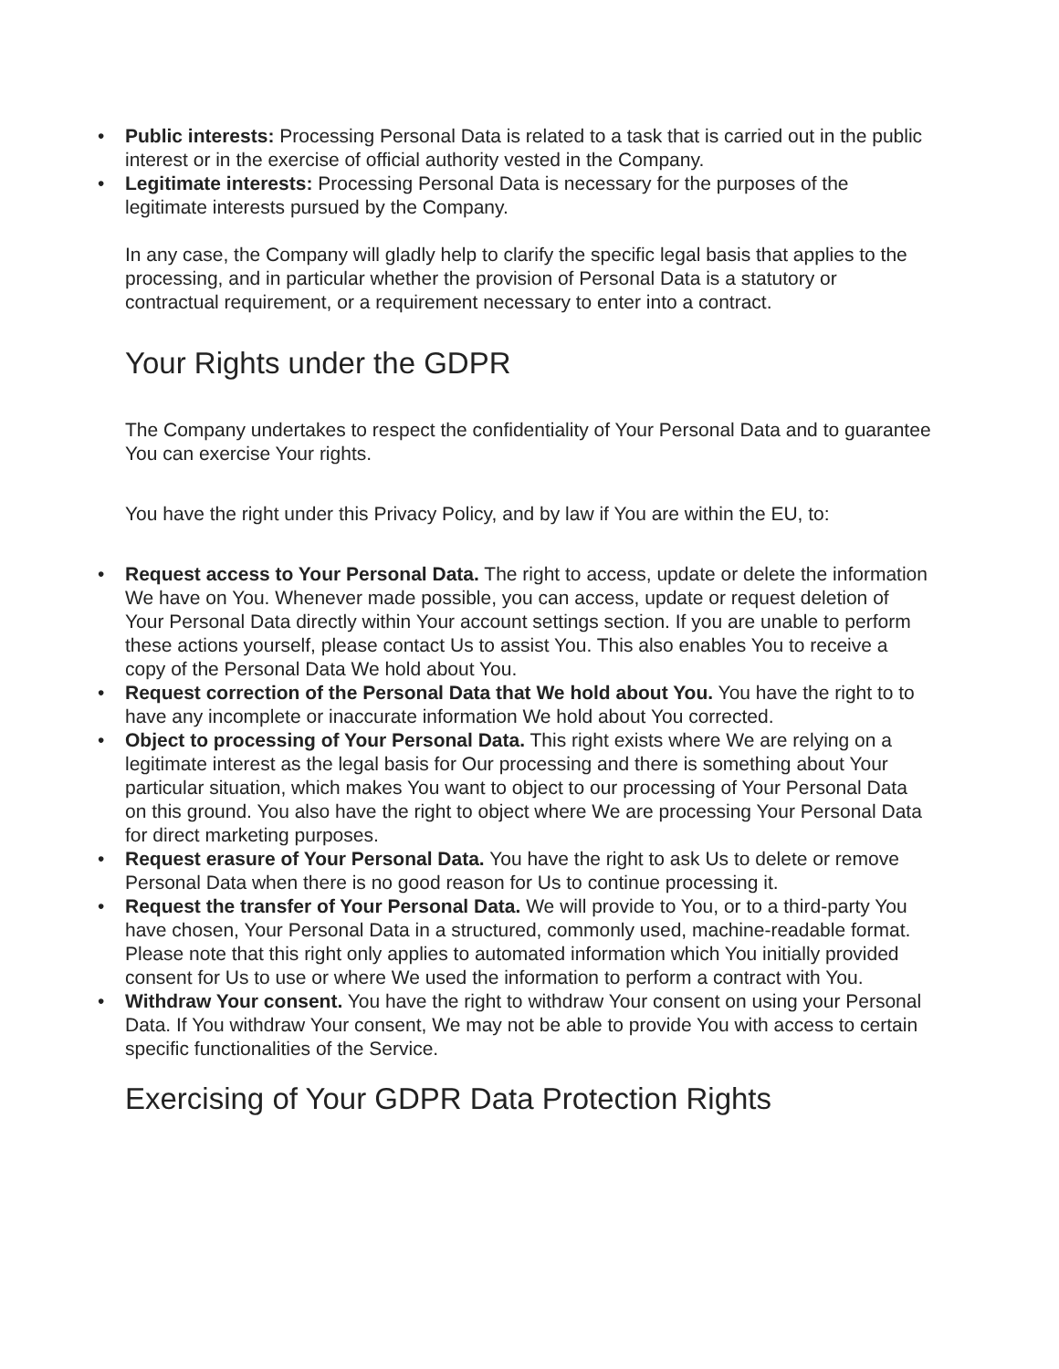• Public interests: Processing Personal Data is related to a task that is carried out in the public interest or in the exercise of official authority vested in the Company.
• Legitimate interests: Processing Personal Data is necessary for the purposes of the legitimate interests pursued by the Company.
In any case, the Company will gladly help to clarify the specific legal basis that applies to the processing, and in particular whether the provision of Personal Data is a statutory or contractual requirement, or a requirement necessary to enter into a contract.
Your Rights under the GDPR
The Company undertakes to respect the confidentiality of Your Personal Data and to guarantee You can exercise Your rights.
You have the right under this Privacy Policy, and by law if You are within the EU, to:
• Request access to Your Personal Data. The right to access, update or delete the information We have on You. Whenever made possible, you can access, update or request deletion of Your Personal Data directly within Your account settings section. If you are unable to perform these actions yourself, please contact Us to assist You. This also enables You to receive a copy of the Personal Data We hold about You.
• Request correction of the Personal Data that We hold about You. You have the right to to have any incomplete or inaccurate information We hold about You corrected.
• Object to processing of Your Personal Data. This right exists where We are relying on a legitimate interest as the legal basis for Our processing and there is something about Your particular situation, which makes You want to object to our processing of Your Personal Data on this ground. You also have the right to object where We are processing Your Personal Data for direct marketing purposes.
• Request erasure of Your Personal Data. You have the right to ask Us to delete or remove Personal Data when there is no good reason for Us to continue processing it.
• Request the transfer of Your Personal Data. We will provide to You, or to a third-party You have chosen, Your Personal Data in a structured, commonly used, machine-readable format. Please note that this right only applies to automated information which You initially provided consent for Us to use or where We used the information to perform a contract with You.
• Withdraw Your consent. You have the right to withdraw Your consent on using your Personal Data. If You withdraw Your consent, We may not be able to provide You with access to certain specific functionalities of the Service.
Exercising of Your GDPR Data Protection Rights